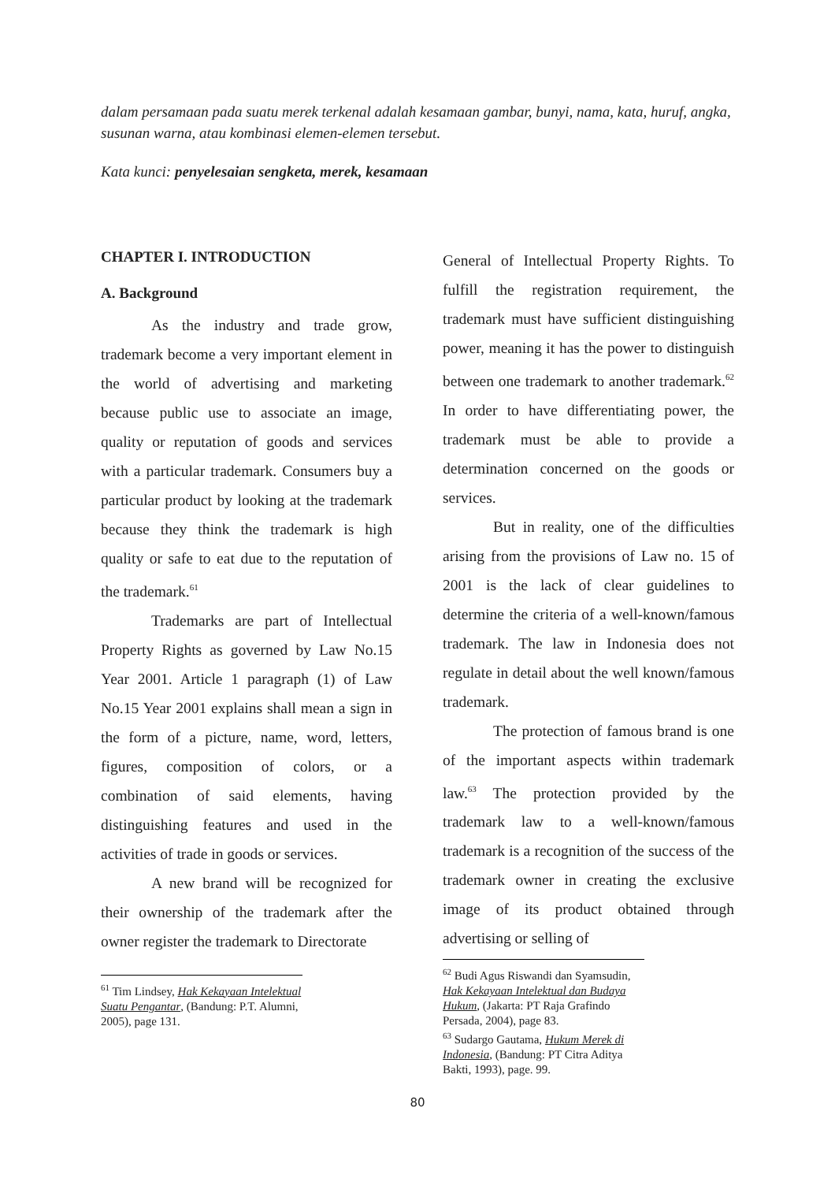dalam persamaan pada suatu merek terkenal adalah kesamaan gambar, bunyi, nama, kata, huruf, angka, susunan warna, atau kombinasi elemen-elemen tersebut.
Kata kunci: penyelesaian sengketa, merek, kesamaan
CHAPTER I. INTRODUCTION
A. Background
As the industry and trade grow, trademark become a very important element in the world of advertising and marketing because public use to associate an image, quality or reputation of goods and services with a particular trademark. Consumers buy a particular product by looking at the trademark because they think the trademark is high quality or safe to eat due to the reputation of the trademark.<sup>61</sup>
Trademarks are part of Intellectual Property Rights as governed by Law No.15 Year 2001. Article 1 paragraph (1) of Law No.15 Year 2001 explains shall mean a sign in the form of a picture, name, word, letters, figures, composition of colors, or a combination of said elements, having distinguishing features and used in the activities of trade in goods or services.
A new brand will be recognized for their ownership of the trademark after the owner register the trademark to Directorate
<sup>61</sup> Tim Lindsey, Hak Kekayaan Intelektual Suatu Pengantar, (Bandung: P.T. Alumni, 2005), page 131.
General of Intellectual Property Rights. To fulfill the registration requirement, the trademark must have sufficient distinguishing power, meaning it has the power to distinguish between one trademark to another trademark.<sup>62</sup> In order to have differentiating power, the trademark must be able to provide a determination concerned on the goods or services.
But in reality, one of the difficulties arising from the provisions of Law no. 15 of 2001 is the lack of clear guidelines to determine the criteria of a well-known/famous trademark. The law in Indonesia does not regulate in detail about the well known/famous trademark.
The protection of famous brand is one of the important aspects within trademark law.<sup>63</sup> The protection provided by the trademark law to a well-known/famous trademark is a recognition of the success of the trademark owner in creating the exclusive image of its product obtained through advertising or selling of
<sup>62</sup> Budi Agus Riswandi dan Syamsudin, Hak Kekayaan Intelektual dan Budaya Hukum, (Jakarta: PT Raja Grafindo Persada, 2004), page 83.
<sup>63</sup> Sudargo Gautama, Hukum Merek di Indonesia, (Bandung: PT Citra Aditya Bakti, 1993), page. 99.
80